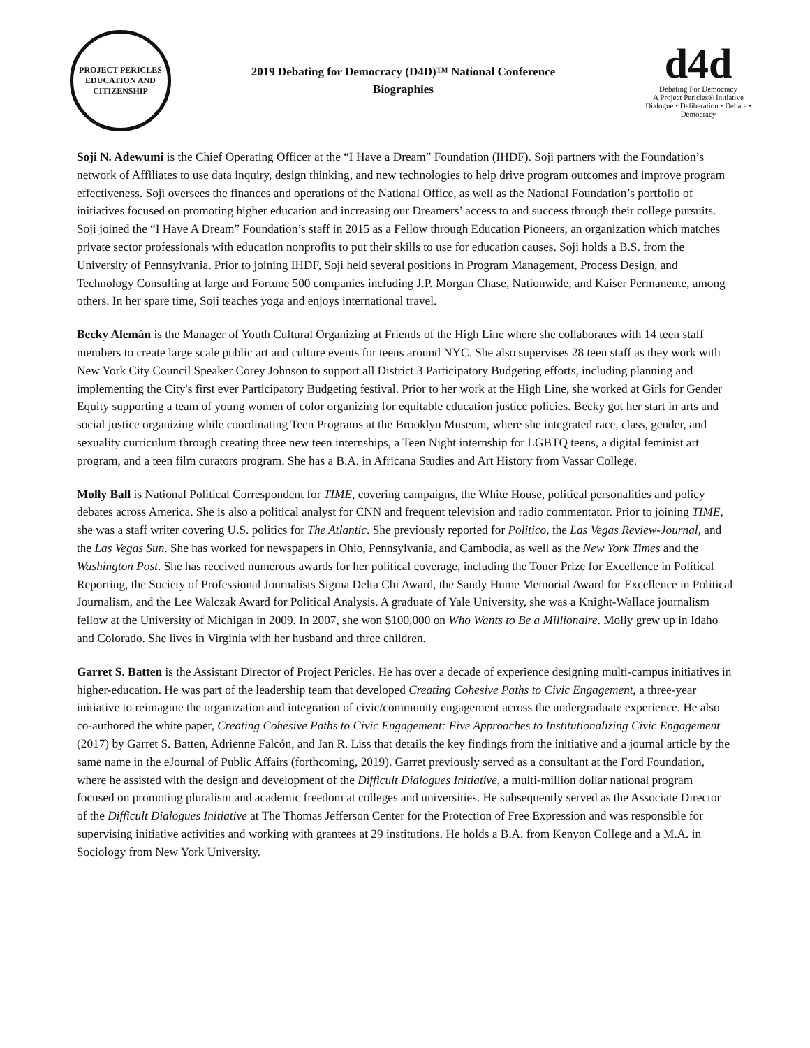PROJECT PERICLES
EDUCATION AND CITIZENSHIP
2019 Debating for Democracy (D4D)™ National Conference
Biographies
d4d
Debating For Democracy
A Project Pericles® Initiative
Dialogue • Deliberation • Debate • Democracy
Soji N. Adewumi is the Chief Operating Officer at the “I Have a Dream” Foundation (IHDF). Soji partners with the Foundation’s network of Affiliates to use data inquiry, design thinking, and new technologies to help drive program outcomes and improve program effectiveness. Soji oversees the finances and operations of the National Office, as well as the National Foundation’s portfolio of initiatives focused on promoting higher education and increasing our Dreamers’ access to and success through their college pursuits. Soji joined the “I Have A Dream” Foundation’s staff in 2015 as a Fellow through Education Pioneers, an organization which matches private sector professionals with education nonprofits to put their skills to use for education causes. Soji holds a B.S. from the University of Pennsylvania. Prior to joining IHDF, Soji held several positions in Program Management, Process Design, and Technology Consulting at large and Fortune 500 companies including J.P. Morgan Chase, Nationwide, and Kaiser Permanente, among others. In her spare time, Soji teaches yoga and enjoys international travel.
Becky Alemán is the Manager of Youth Cultural Organizing at Friends of the High Line where she collaborates with 14 teen staff members to create large scale public art and culture events for teens around NYC. She also supervises 28 teen staff as they work with New York City Council Speaker Corey Johnson to support all District 3 Participatory Budgeting efforts, including planning and implementing the City's first ever Participatory Budgeting festival. Prior to her work at the High Line, she worked at Girls for Gender Equity supporting a team of young women of color organizing for equitable education justice policies. Becky got her start in arts and social justice organizing while coordinating Teen Programs at the Brooklyn Museum, where she integrated race, class, gender, and sexuality curriculum through creating three new teen internships, a Teen Night internship for LGBTQ teens, a digital feminist art program, and a teen film curators program. She has a B.A. in Africana Studies and Art History from Vassar College.
Molly Ball is National Political Correspondent for TIME, covering campaigns, the White House, political personalities and policy debates across America. She is also a political analyst for CNN and frequent television and radio commentator. Prior to joining TIME, she was a staff writer covering U.S. politics for The Atlantic. She previously reported for Politico, the Las Vegas Review-Journal, and the Las Vegas Sun. She has worked for newspapers in Ohio, Pennsylvania, and Cambodia, as well as the New York Times and the Washington Post. She has received numerous awards for her political coverage, including the Toner Prize for Excellence in Political Reporting, the Society of Professional Journalists Sigma Delta Chi Award, the Sandy Hume Memorial Award for Excellence in Political Journalism, and the Lee Walczak Award for Political Analysis. A graduate of Yale University, she was a Knight-Wallace journalism fellow at the University of Michigan in 2009. In 2007, she won $100,000 on Who Wants to Be a Millionaire. Molly grew up in Idaho and Colorado. She lives in Virginia with her husband and three children.
Garret S. Batten is the Assistant Director of Project Pericles. He has over a decade of experience designing multi-campus initiatives in higher-education. He was part of the leadership team that developed Creating Cohesive Paths to Civic Engagement, a three-year initiative to reimagine the organization and integration of civic/community engagement across the undergraduate experience. He also co-authored the white paper, Creating Cohesive Paths to Civic Engagement: Five Approaches to Institutionalizing Civic Engagement (2017) by Garret S. Batten, Adrienne Falcón, and Jan R. Liss that details the key findings from the initiative and a journal article by the same name in the eJournal of Public Affairs (forthcoming, 2019). Garret previously served as a consultant at the Ford Foundation, where he assisted with the design and development of the Difficult Dialogues Initiative, a multi-million dollar national program focused on promoting pluralism and academic freedom at colleges and universities. He subsequently served as the Associate Director of the Difficult Dialogues Initiative at The Thomas Jefferson Center for the Protection of Free Expression and was responsible for supervising initiative activities and working with grantees at 29 institutions. He holds a B.A. from Kenyon College and a M.A. in Sociology from New York University.